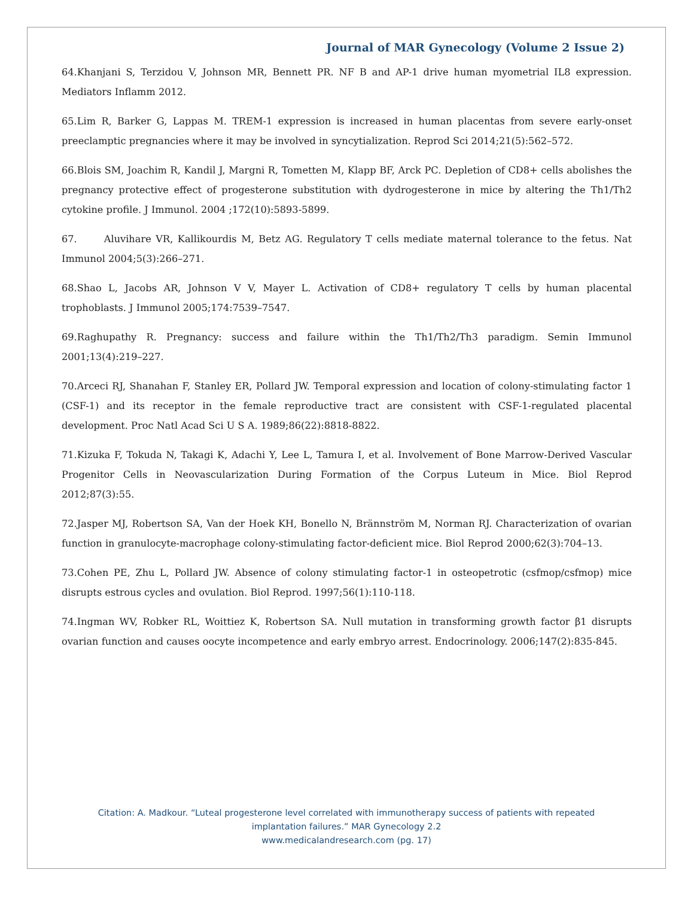Journal of MAR Gynecology (Volume 2 Issue 2)
64.Khanjani S, Terzidou V, Johnson MR, Bennett PR. NF B and AP-1 drive human myometrial IL8 expression. Mediators Inflamm 2012.
65.Lim R, Barker G, Lappas M. TREM-1 expression is increased in human placentas from severe early-onset preeclamptic pregnancies where it may be involved in syncytialization. Reprod Sci 2014;21(5):562–572.
66.Blois SM, Joachim R, Kandil J, Margni R, Tometten M, Klapp BF, Arck PC. Depletion of CD8+ cells abolishes the pregnancy protective effect of progesterone substitution with dydrogesterone in mice by altering the Th1/Th2 cytokine profile. J Immunol. 2004 ;172(10):5893-5899.
67. Aluvihare VR, Kallikourdis M, Betz AG. Regulatory T cells mediate maternal tolerance to the fetus. Nat Immunol 2004;5(3):266–271.
68.Shao L, Jacobs AR, Johnson V V, Mayer L. Activation of CD8+ regulatory T cells by human placental trophoblasts. J Immunol 2005;174:7539–7547.
69.Raghupathy R. Pregnancy: success and failure within the Th1/Th2/Th3 paradigm. Semin Immunol 2001;13(4):219–227.
70.Arceci RJ, Shanahan F, Stanley ER, Pollard JW. Temporal expression and location of colony-stimulating factor 1 (CSF-1) and its receptor in the female reproductive tract are consistent with CSF-1-regulated placental development. Proc Natl Acad Sci U S A. 1989;86(22):8818-8822.
71.Kizuka F, Tokuda N, Takagi K, Adachi Y, Lee L, Tamura I, et al. Involvement of Bone Marrow-Derived Vascular Progenitor Cells in Neovascularization During Formation of the Corpus Luteum in Mice. Biol Reprod 2012;87(3):55.
72.Jasper MJ, Robertson SA, Van der Hoek KH, Bonello N, Brännström M, Norman RJ. Characterization of ovarian function in granulocyte-macrophage colony-stimulating factor-deficient mice. Biol Reprod 2000;62(3):704–13.
73.Cohen PE, Zhu L, Pollard JW. Absence of colony stimulating factor-1 in osteopetrotic (csfmop/csfmop) mice disrupts estrous cycles and ovulation. Biol Reprod. 1997;56(1):110-118.
74.Ingman WV, Robker RL, Woittiez K, Robertson SA. Null mutation in transforming growth factor β1 disrupts ovarian function and causes oocyte incompetence and early embryo arrest. Endocrinology. 2006;147(2):835-845.
Citation: A. Madkour. “Luteal progesterone level correlated with immunotherapy success of patients with repeated
implantation failures.” MAR Gynecology 2.2
www.medicalandresearch.com (pg. 17)